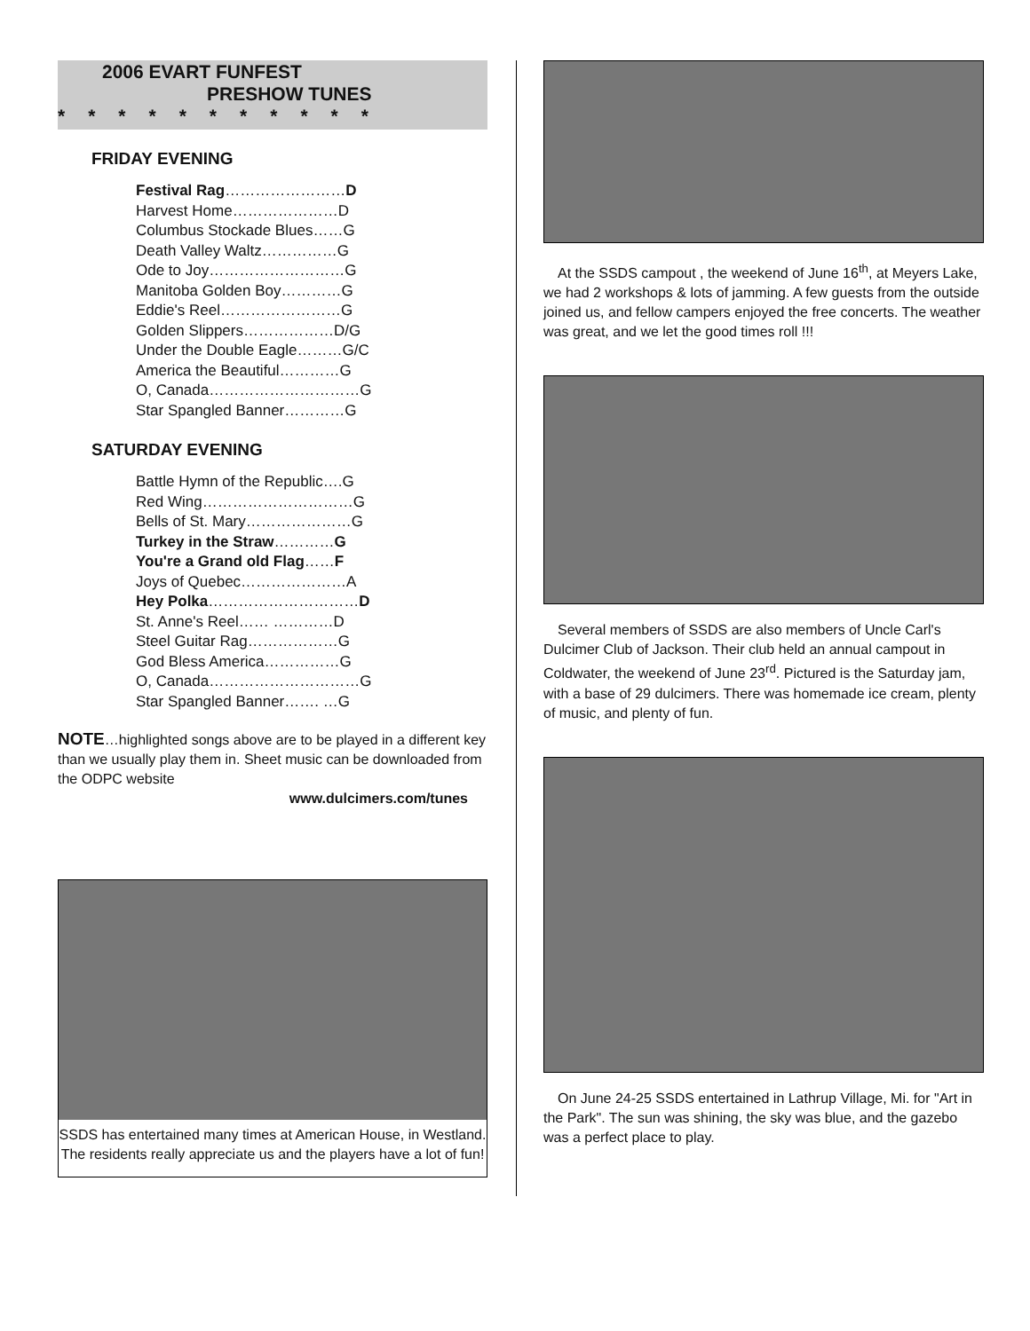2006 EVART FUNFEST
PRESHOW TUNES
***********
FRIDAY EVENING
Festival Rag……………………D
Harvest Home…………………D
Columbus Stockade Blues……G
Death Valley Waltz……………G
Ode to Joy………………………G
Manitoba Golden Boy…………G
Eddie's Reel……………………G
Golden Slippers………………D/G
Under the Double Eagle………G/C
America the Beautiful…………G
O, Canada…………………………G
Star Spangled Banner…………G
SATURDAY EVENING
Battle Hymn of the Republic….G
Red Wing…………………………G
Bells of St. Mary…………………G
Turkey in the Straw…………G
You're a Grand old Flag……F
Joys of Quebec…………………A
Hey Polka…………………………D
St. Anne's Reel…… …………D
Steel Guitar Rag………………G
God Bless America……………G
O, Canada…………………………G
Star Spangled Banner……. …G
NOTE…highlighted songs above are to be played in a different key than we usually play them in. Sheet music can be downloaded from the ODPC website
www.dulcimers.com/tunes
SSDS has entertained many times at American House, in Westland. The residents really appreciate us and the players have a lot of fun!
At the SSDS campout , the weekend of June 16<sup>th</sup>, at Meyers Lake, we had 2 workshops & lots of jamming. A few guests from the outside joined us, and fellow campers enjoyed the free concerts. The weather was great, and we let the good times roll !!!
Several members of SSDS are also members of Uncle Carl's Dulcimer Club of Jackson. Their club held an annual campout in Coldwater, the weekend of June 23<sup>rd</sup>. Pictured is the Saturday jam, with a base of 29 dulcimers. There was homemade ice cream, plenty of music, and plenty of fun.
On June 24-25 SSDS entertained in Lathrup Village, Mi. for "Art in the Park". The sun was shining, the sky was blue, and the gazebo was a perfect place to play.